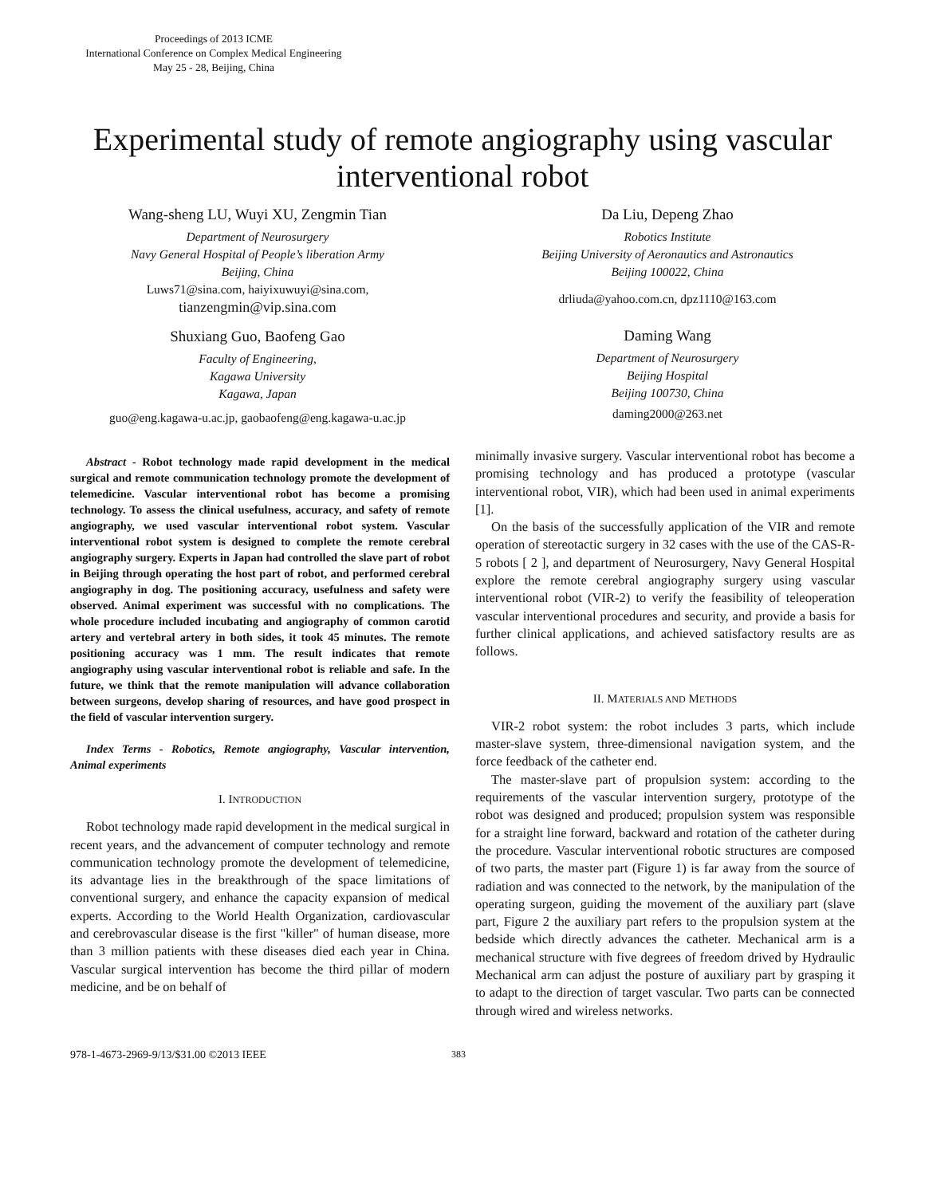Proceedings of 2013 ICME
International Conference on Complex Medical Engineering
May 25 - 28, Beijing, China
Experimental study of remote angiography using vascular interventional robot
Wang-sheng LU, Wuyi XU, Zengmin Tian
Department of Neurosurgery
Navy General Hospital of People’s liberation Army
Beijing, China
Luws71@sina.com, haiyixuwuyi@sina.com,
tianzengmin@vip.sina.com
Shuxiang Guo, Baofeng Gao
Faculty of Engineering,
Kagawa University
Kagawa, Japan
guo@eng.kagawa-u.ac.jp, gaobaofeng@eng.kagawa-u.ac.jp
Da Liu, Depeng Zhao
Robotics Institute
Beijing University of Aeronautics and Astronautics
Beijing 100022, China
drliuda@yahoo.com.cn, dpz1110@163.com
Daming Wang
Department of Neurosurgery
Beijing Hospital
Beijing 100730, China
daming2000@263.net
Abstract - Robot technology made rapid development in the medical surgical and remote communication technology promote the development of telemedicine. Vascular interventional robot has become a promising technology. To assess the clinical usefulness, accuracy, and safety of remote angiography, we used vascular interventional robot system. Vascular interventional robot system is designed to complete the remote cerebral angiography surgery. Experts in Japan had controlled the slave part of robot in Beijing through operating the host part of robot, and performed cerebral angiography in dog. The positioning accuracy, usefulness and safety were observed. Animal experiment was successful with no complications. The whole procedure included incubating and angiography of common carotid artery and vertebral artery in both sides, it took 45 minutes. The remote positioning accuracy was 1 mm. The result indicates that remote angiography using vascular interventional robot is reliable and safe. In the future, we think that the remote manipulation will advance collaboration between surgeons, develop sharing of resources, and have good prospect in the field of vascular intervention surgery.
Index Terms - Robotics, Remote angiography, Vascular intervention, Animal experiments
I. INTRODUCTION
Robot technology made rapid development in the medical surgical in recent years, and the advancement of computer technology and remote communication technology promote the development of telemedicine, its advantage lies in the breakthrough of the space limitations of conventional surgery, and enhance the capacity expansion of medical experts. According to the World Health Organization, cardiovascular and cerebrovascular disease is the first "killer" of human disease, more than 3 million patients with these diseases died each year in China. Vascular surgical intervention has become the third pillar of modern medicine, and be on behalf of
minimally invasive surgery. Vascular interventional robot has become a promising technology and has produced a prototype (vascular interventional robot, VIR), which had been used in animal experiments [1].
On the basis of the successfully application of the VIR and remote operation of stereotactic surgery in 32 cases with the use of the CAS-R-5 robots [ 2 ], and department of Neurosurgery, Navy General Hospital explore the remote cerebral angiography surgery using vascular interventional robot (VIR-2) to verify the feasibility of teleoperation vascular interventional procedures and security, and provide a basis for further clinical applications, and achieved satisfactory results are as follows.
II. MATERIALS AND METHODS
VIR-2 robot system: the robot includes 3 parts, which include master-slave system, three-dimensional navigation system, and the force feedback of the catheter end.
The master-slave part of propulsion system: according to the requirements of the vascular intervention surgery, prototype of the robot was designed and produced; propulsion system was responsible for a straight line forward, backward and rotation of the catheter during the procedure. Vascular interventional robotic structures are composed of two parts, the master part (Figure 1) is far away from the source of radiation and was connected to the network, by the manipulation of the operating surgeon, guiding the movement of the auxiliary part (slave part, Figure 2 the auxiliary part refers to the propulsion system at the bedside which directly advances the catheter. Mechanical arm is a mechanical structure with five degrees of freedom drived by Hydraulic Mechanical arm can adjust the posture of auxiliary part by grasping it to adapt to the direction of target vascular. Two parts can be connected through wired and wireless networks.
978-1-4673-2969-9/13/$31.00 ©2013 IEEE 383